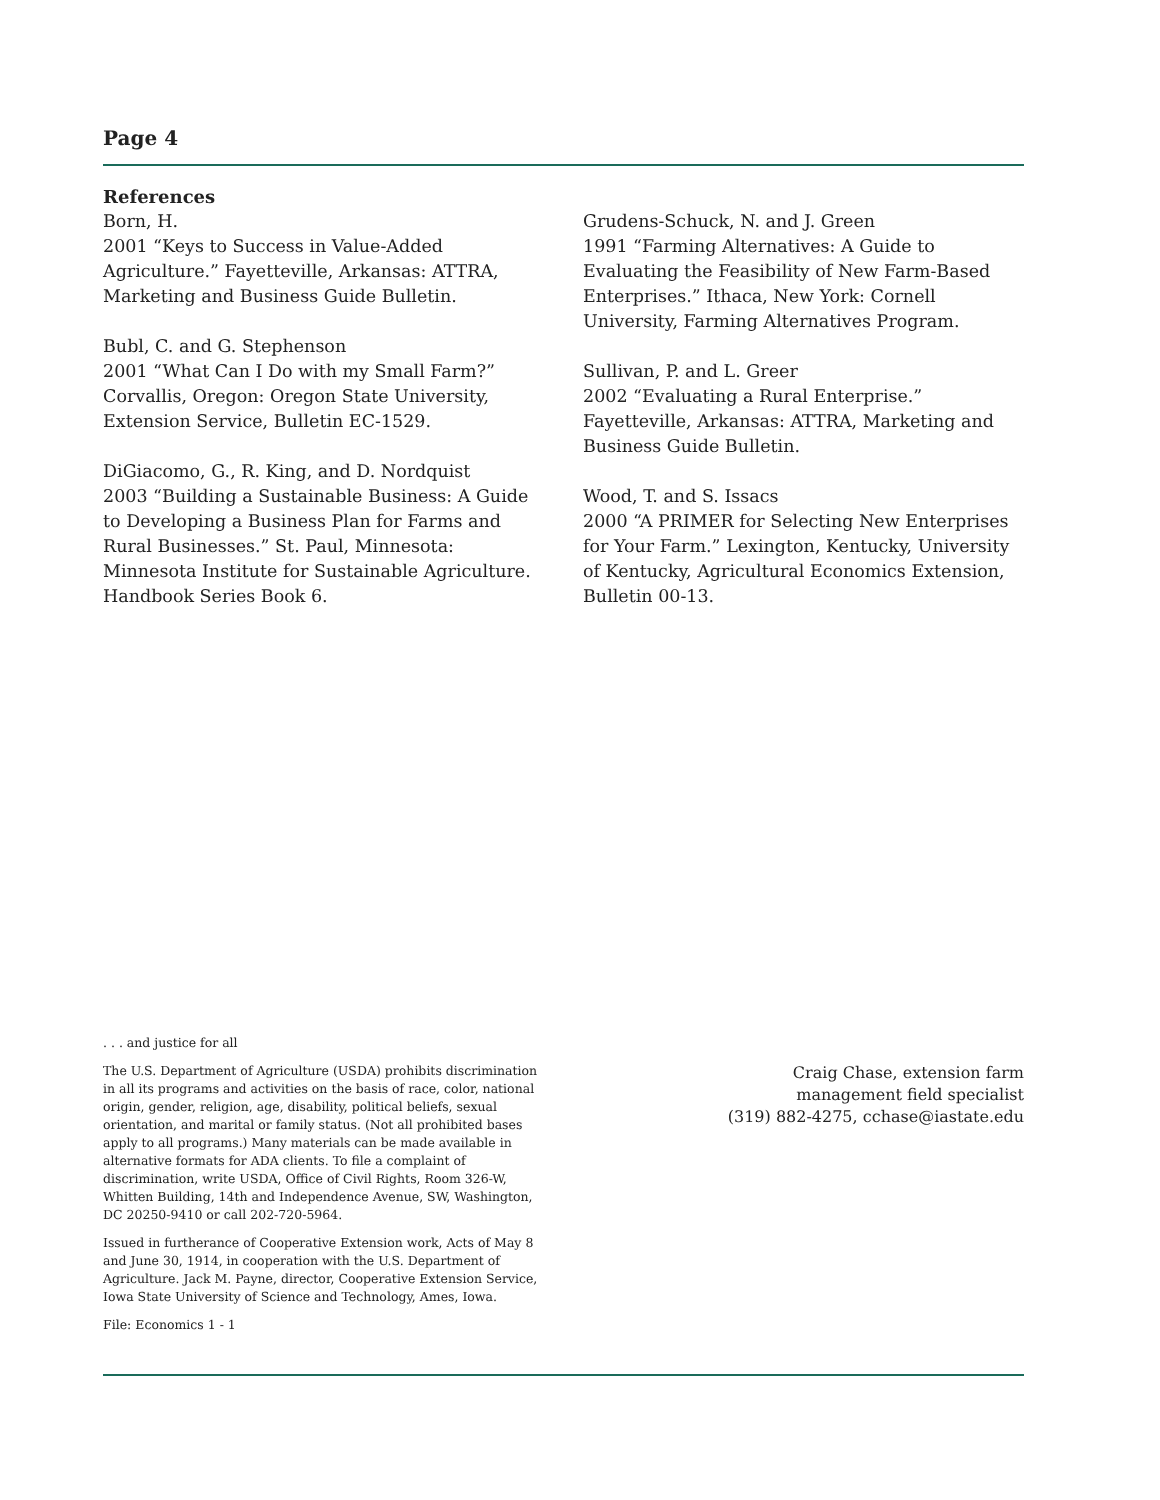Page 4
References
Born, H.
2001 “Keys to Success in Value-Added Agriculture.” Fayetteville, Arkansas: ATTRA, Marketing and Business Guide Bulletin.
Bubl, C. and G. Stephenson
2001 “What Can I Do with my Small Farm?” Corvallis, Oregon: Oregon State University, Extension Service, Bulletin EC-1529.
DiGiacomo, G., R. King, and D. Nordquist
2003 “Building a Sustainable Business: A Guide to Developing a Business Plan for Farms and Rural Businesses.” St. Paul, Minnesota: Minnesota Institute for Sustainable Agriculture. Handbook Series Book 6.
Grudens-Schuck, N. and J. Green
1991 “Farming Alternatives: A Guide to Evaluating the Feasibility of New Farm-Based Enterprises.” Ithaca, New York: Cornell University, Farming Alternatives Program.
Sullivan, P. and L. Greer
2002 “Evaluating a Rural Enterprise.” Fayetteville, Arkansas: ATTRA, Marketing and Business Guide Bulletin.
Wood, T. and S. Issacs
2000 “A PRIMER for Selecting New Enterprises for Your Farm.” Lexington, Kentucky, University of Kentucky, Agricultural Economics Extension, Bulletin 00-13.
. . . and justice for all
The U.S. Department of Agriculture (USDA) prohibits discrimination in all its programs and activities on the basis of race, color, national origin, gender, religion, age, disability, political beliefs, sexual orientation, and marital or family status. (Not all prohibited bases apply to all programs.) Many materials can be made available in alternative formats for ADA clients. To file a complaint of discrimination, write USDA, Office of Civil Rights, Room 326-W, Whitten Building, 14th and Independence Avenue, SW, Washington, DC 20250-9410 or call 202-720-5964.
Issued in furtherance of Cooperative Extension work, Acts of May 8 and June 30, 1914, in cooperation with the U.S. Department of Agriculture. Jack M. Payne, director, Cooperative Extension Service, Iowa State University of Science and Technology, Ames, Iowa.
File: Economics 1 - 1
Craig Chase, extension farm
management field specialist
(319) 882-4275, cchase@iastate.edu